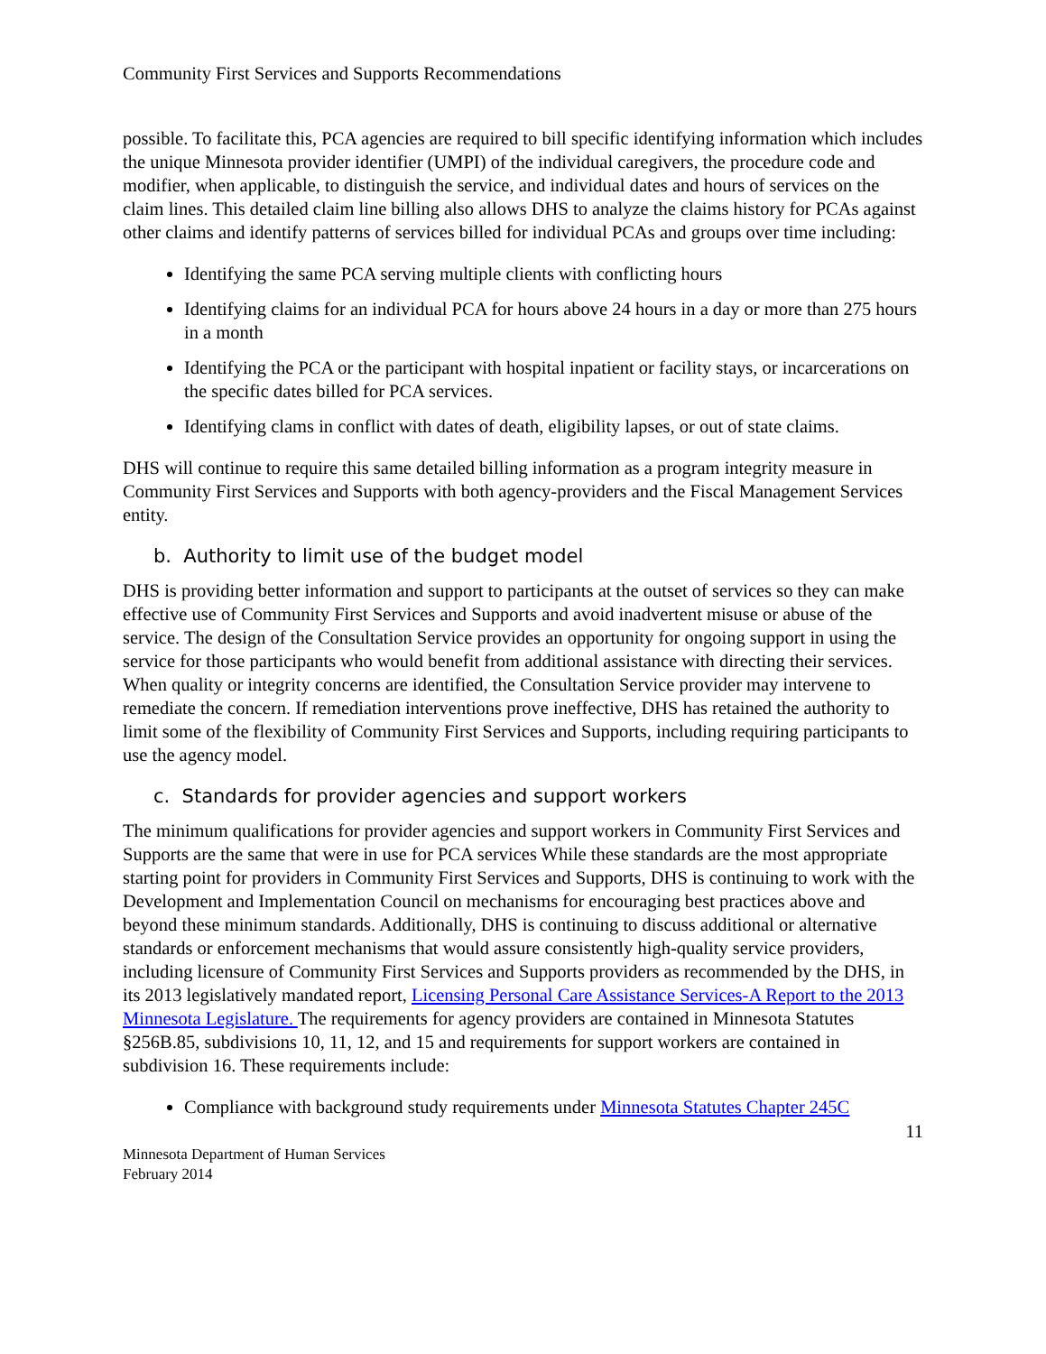Community First Services and Supports Recommendations
possible. To facilitate this, PCA agencies are required to bill specific identifying information which includes the unique Minnesota provider identifier (UMPI) of the individual caregivers, the procedure code and modifier, when applicable, to distinguish the service, and individual dates and hours of services on the claim lines. This detailed claim line billing also allows DHS to analyze the claims history for PCAs against other claims and identify patterns of services billed for individual PCAs and groups over time including:
Identifying the same PCA serving multiple clients with conflicting hours
Identifying claims for an individual PCA for hours above 24 hours in a day or more than 275 hours in a month
Identifying the PCA or the participant with hospital inpatient or facility stays, or incarcerations on the specific dates billed for PCA services.
Identifying clams in conflict with dates of death, eligibility lapses, or out of state claims.
DHS will continue to require this same detailed billing information as a program integrity measure in Community First Services and Supports with both agency-providers and the Fiscal Management Services entity.
b. Authority to limit use of the budget model
DHS is providing better information and support to participants at the outset of services so they can make effective use of Community First Services and Supports and avoid inadvertent misuse or abuse of the service. The design of the Consultation Service provides an opportunity for ongoing support in using the service for those participants who would benefit from additional assistance with directing their services. When quality or integrity concerns are identified, the Consultation Service provider may intervene to remediate the concern. If remediation interventions prove ineffective, DHS has retained the authority to limit some of the flexibility of Community First Services and Supports, including requiring participants to use the agency model.
c. Standards for provider agencies and support workers
The minimum qualifications for provider agencies and support workers in Community First Services and Supports are the same that were in use for PCA services While these standards are the most appropriate starting point for providers in Community First Services and Supports, DHS is continuing to work with the Development and Implementation Council on mechanisms for encouraging best practices above and beyond these minimum standards. Additionally, DHS is continuing to discuss additional or alternative standards or enforcement mechanisms that would assure consistently high-quality service providers, including licensure of Community First Services and Supports providers as recommended by the DHS, in its 2013 legislatively mandated report, Licensing Personal Care Assistance Services-A Report to the 2013 Minnesota Legislature. The requirements for agency providers are contained in Minnesota Statutes §256B.85, subdivisions 10, 11, 12, and 15 and requirements for support workers are contained in subdivision 16. These requirements include:
Compliance with background study requirements under Minnesota Statutes Chapter 245C
11
Minnesota Department of Human Services
February 2014